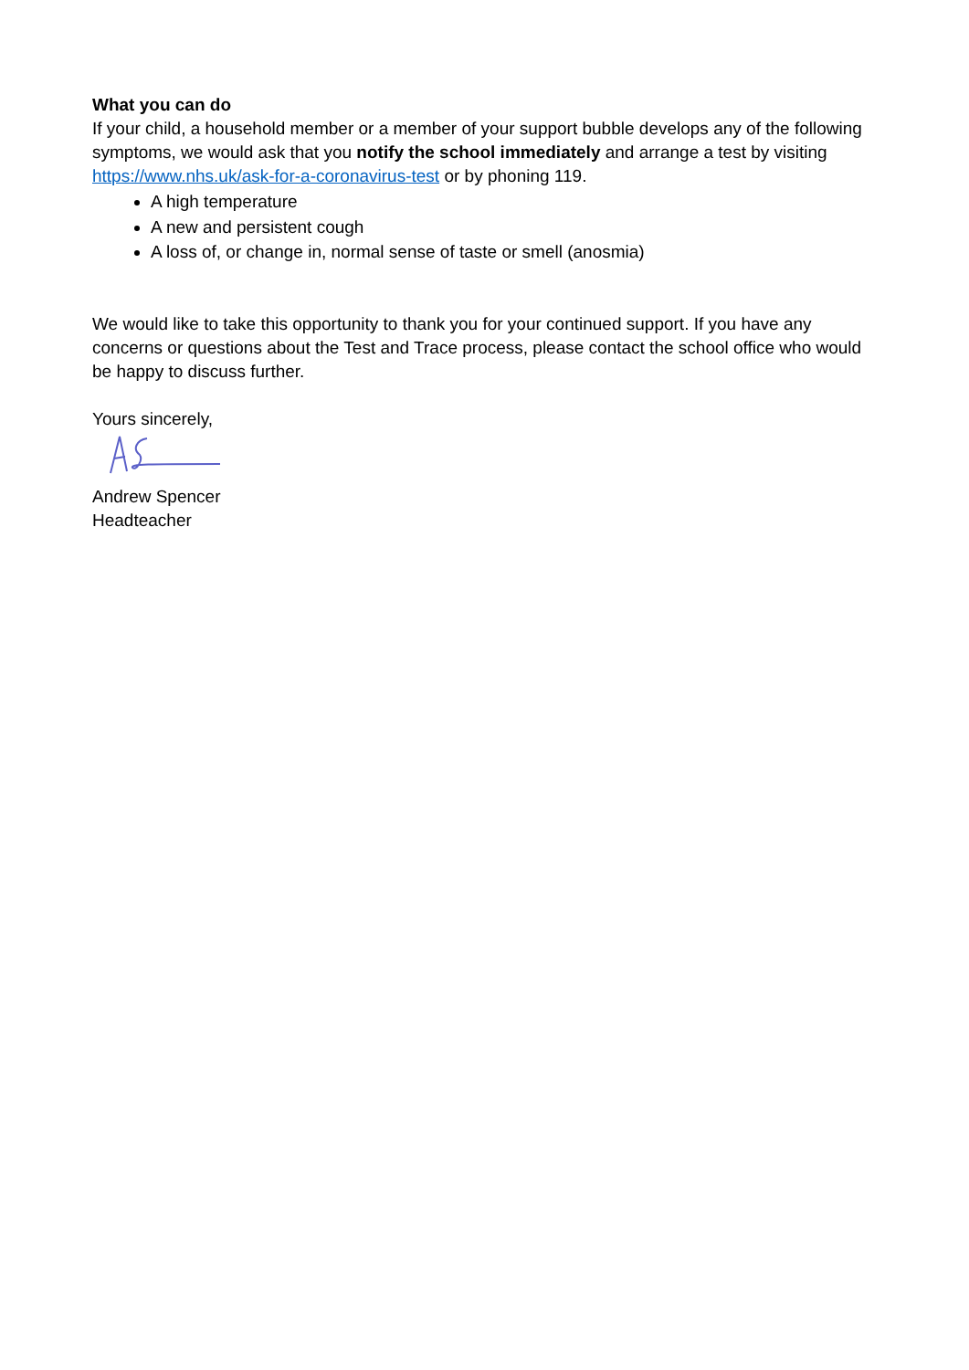What you can do
If your child, a household member or a member of your support bubble develops any of the following symptoms, we would ask that you notify the school immediately and arrange a test by visiting https://www.nhs.uk/ask-for-a-coronavirus-test or by phoning 119.
A high temperature
A new and persistent cough
A loss of, or change in, normal sense of taste or smell (anosmia)
We would like to take this opportunity to thank you for your continued support. If you have any concerns or questions about the Test and Trace process, please contact the school office who would be happy to discuss further.
Yours sincerely,
Andrew Spencer
Headteacher